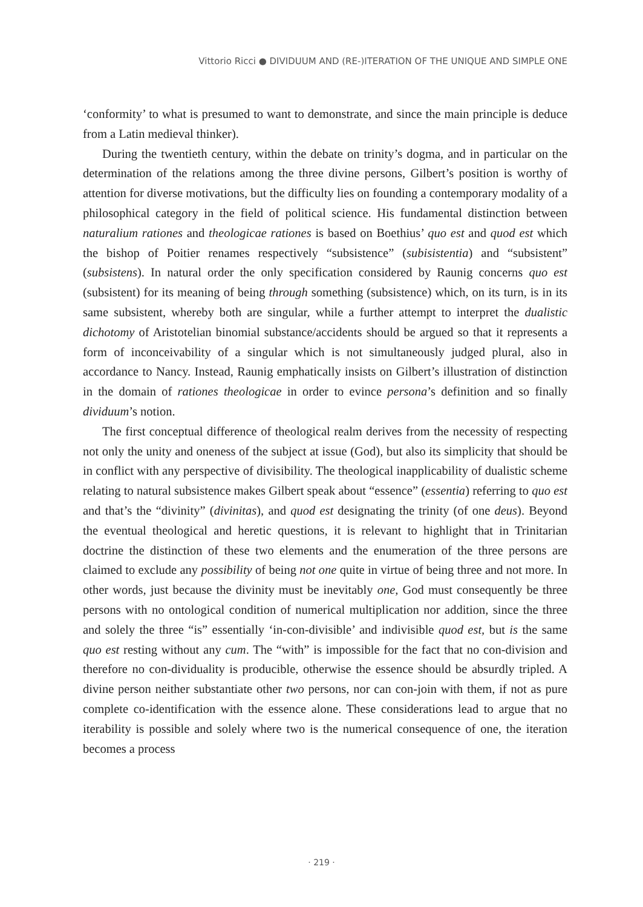Vittorio Ricci ● DIVIDUUM AND (RE-)ITERATION OF THE UNIQUE AND SIMPLE ONE
‘conformity’ to what is presumed to want to demonstrate, and since the main principle is deduce from a Latin medieval thinker).
During the twentieth century, within the debate on trinity’s dogma, and in particular on the determination of the relations among the three divine persons, Gilbert’s position is worthy of attention for diverse motivations, but the difficulty lies on founding a contemporary modality of a philosophical category in the field of political science. His fundamental distinction between naturalium rationes and theologicae rationes is based on Boethius’ quo est and quod est which the bishop of Poitier renames respectively “subsistence” (subisistentia) and “subsistent” (subsistens). In natural order the only specification considered by Raunig concerns quo est (subsistent) for its meaning of being through something (subsistence) which, on its turn, is in its same subsistent, whereby both are singular, while a further attempt to interpret the dualistic dichotomy of Aristotelian binomial substance/accidents should be argued so that it represents a form of inconceivability of a singular which is not simultaneously judged plural, also in accordance to Nancy. Instead, Raunig emphatically insists on Gilbert’s illustration of distinction in the domain of rationes theologicae in order to evince persona’s definition and so finally dividuum’s notion.
The first conceptual difference of theological realm derives from the necessity of respecting not only the unity and oneness of the subject at issue (God), but also its simplicity that should be in conflict with any perspective of divisibility. The theological inapplicability of dualistic scheme relating to natural subsistence makes Gilbert speak about “essence” (essentia) referring to quo est and that’s the “divinity” (divinitas), and quod est designating the trinity (of one deus). Beyond the eventual theological and heretic questions, it is relevant to highlight that in Trinitarian doctrine the distinction of these two elements and the enumeration of the three persons are claimed to exclude any possibility of being not one quite in virtue of being three and not more. In other words, just because the divinity must be inevitably one, God must consequently be three persons with no ontological condition of numerical multiplication nor addition, since the three and solely the three “is” essentially ‘in-con-divisible’ and indivisible quod est, but is the same quo est resting without any cum. The “with” is impossible for the fact that no con-division and therefore no con-dividuality is producible, otherwise the essence should be absurdly tripled. A divine person neither substantiate other two persons, nor can con-join with them, if not as pure complete co-identification with the essence alone. These considerations lead to argue that no iterability is possible and solely where two is the numerical consequence of one, the iteration becomes a process
· 219 ·